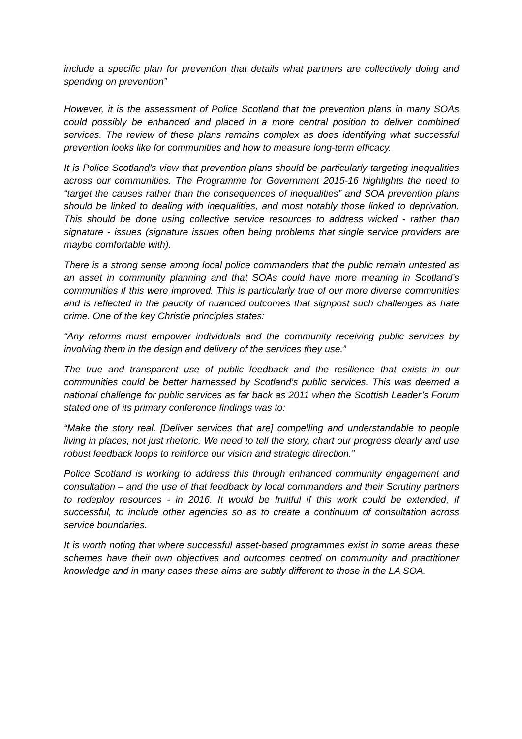include a specific plan for prevention that details what partners are collectively doing and spending on prevention”
However, it is the assessment of Police Scotland that the prevention plans in many SOAs could possibly be enhanced and placed in a more central position to deliver combined services. The review of these plans remains complex as does identifying what successful prevention looks like for communities and how to measure long-term efficacy.
It is Police Scotland’s view that prevention plans should be particularly targeting inequalities across our communities. The Programme for Government 2015-16 highlights the need to “target the causes rather than the consequences of inequalities” and SOA prevention plans should be linked to dealing with inequalities, and most notably those linked to deprivation. This should be done using collective service resources to address wicked - rather than signature - issues (signature issues often being problems that single service providers are maybe comfortable with).
There is a strong sense among local police commanders that the public remain untested as an asset in community planning and that SOAs could have more meaning in Scotland’s communities if this were improved. This is particularly true of our more diverse communities and is reflected in the paucity of nuanced outcomes that signpost such challenges as hate crime. One of the key Christie principles states:
“Any reforms must empower individuals and the community receiving public services by involving them in the design and delivery of the services they use.”
The true and transparent use of public feedback and the resilience that exists in our communities could be better harnessed by Scotland’s public services. This was deemed a national challenge for public services as far back as 2011 when the Scottish Leader’s Forum stated one of its primary conference findings was to:
“Make the story real. [Deliver services that are] compelling and understandable to people living in places, not just rhetoric. We need to tell the story, chart our progress clearly and use robust feedback loops to reinforce our vision and strategic direction.”
Police Scotland is working to address this through enhanced community engagement and consultation – and the use of that feedback by local commanders and their Scrutiny partners to redeploy resources - in 2016. It would be fruitful if this work could be extended, if successful, to include other agencies so as to create a continuum of consultation across service boundaries.
It is worth noting that where successful asset-based programmes exist in some areas these schemes have their own objectives and outcomes centred on community and practitioner knowledge and in many cases these aims are subtly different to those in the LA SOA.